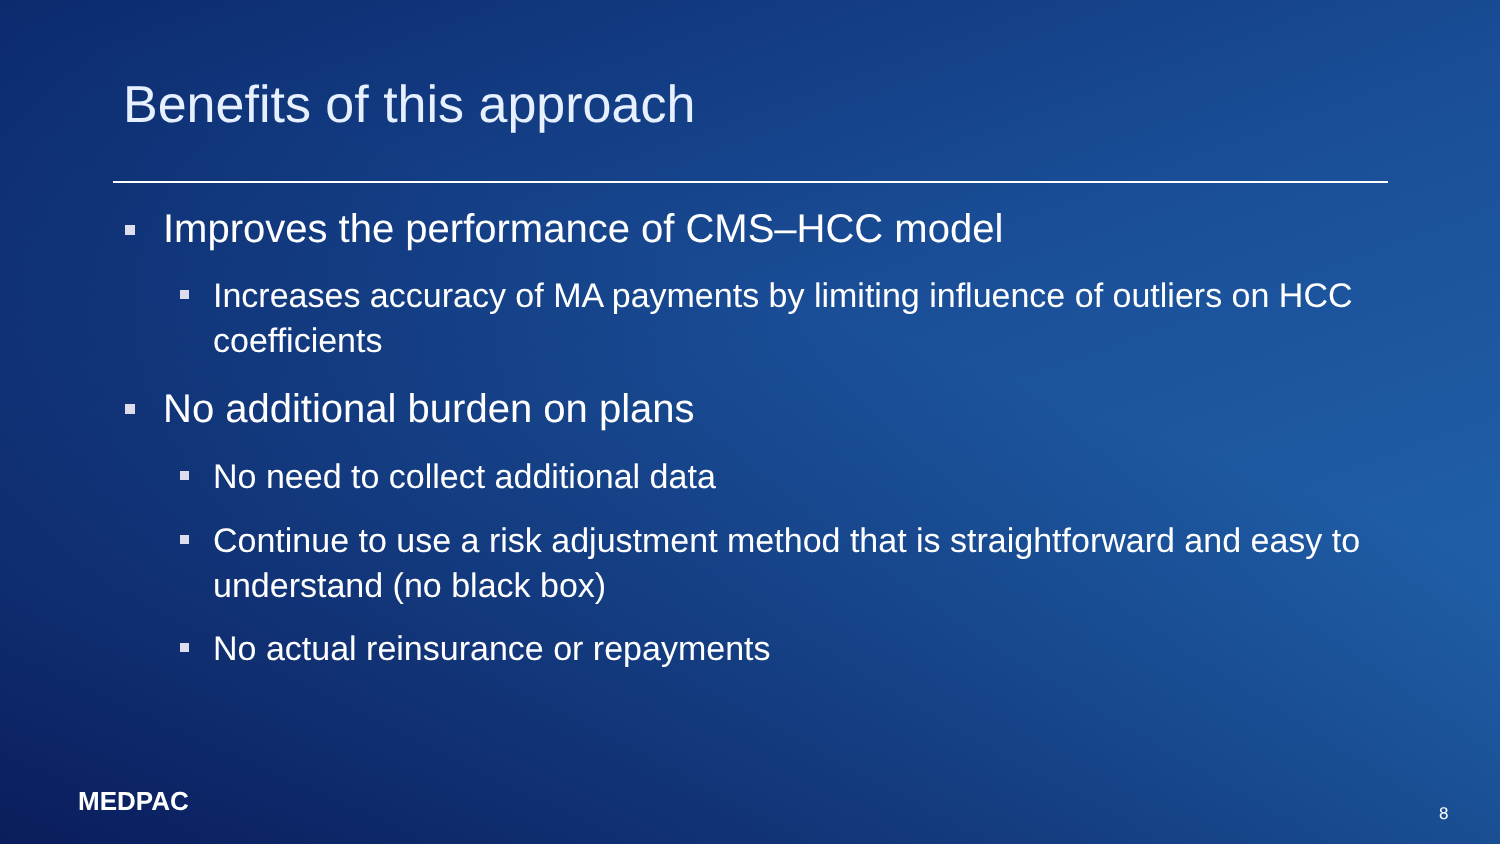Benefits of this approach
Improves the performance of CMS–HCC model
Increases accuracy of MA payments by limiting influence of outliers on HCC coefficients
No additional burden on plans
No need to collect additional data
Continue to use a risk adjustment method that is straightforward and easy to understand (no black box)
No actual reinsurance or repayments
MEDPAC 8